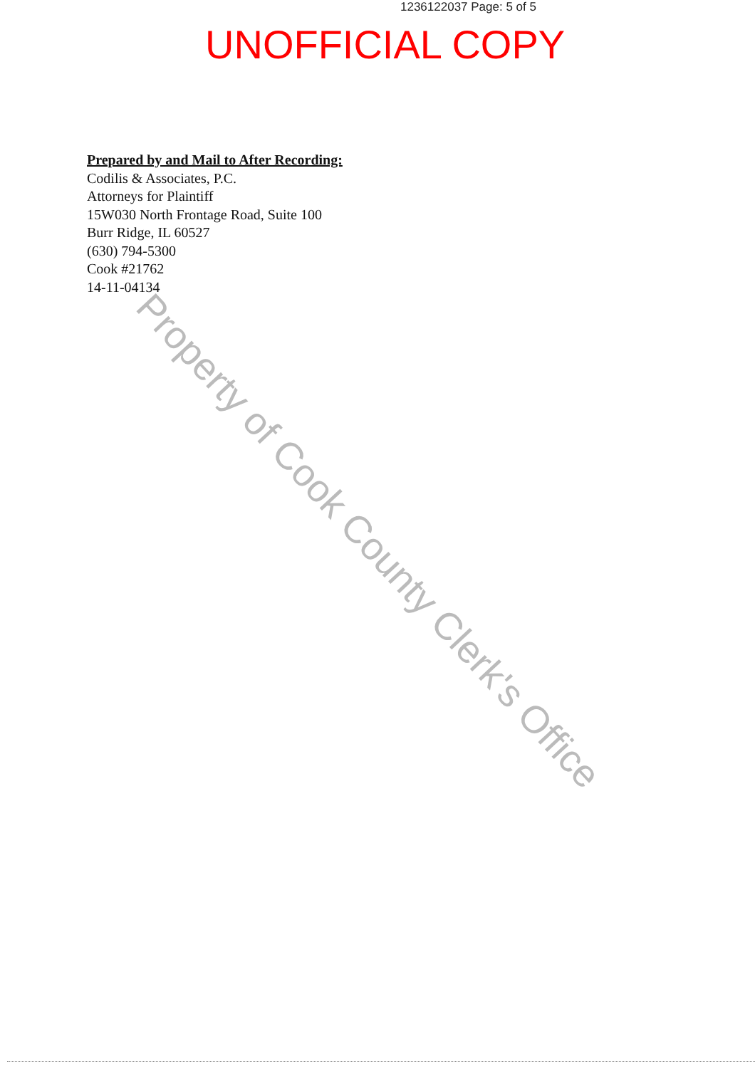1236122037 Page: 5 of 5
UNOFFICIAL COPY
Prepared by and Mail to After Recording:
Codilis & Associates, P.C.
Attorneys for Plaintiff
15W030 North Frontage Road, Suite 100
Burr Ridge, IL 60527
(630) 794-5300
Cook #21762
14-11-04134
Property of Cook County Clerk's Office